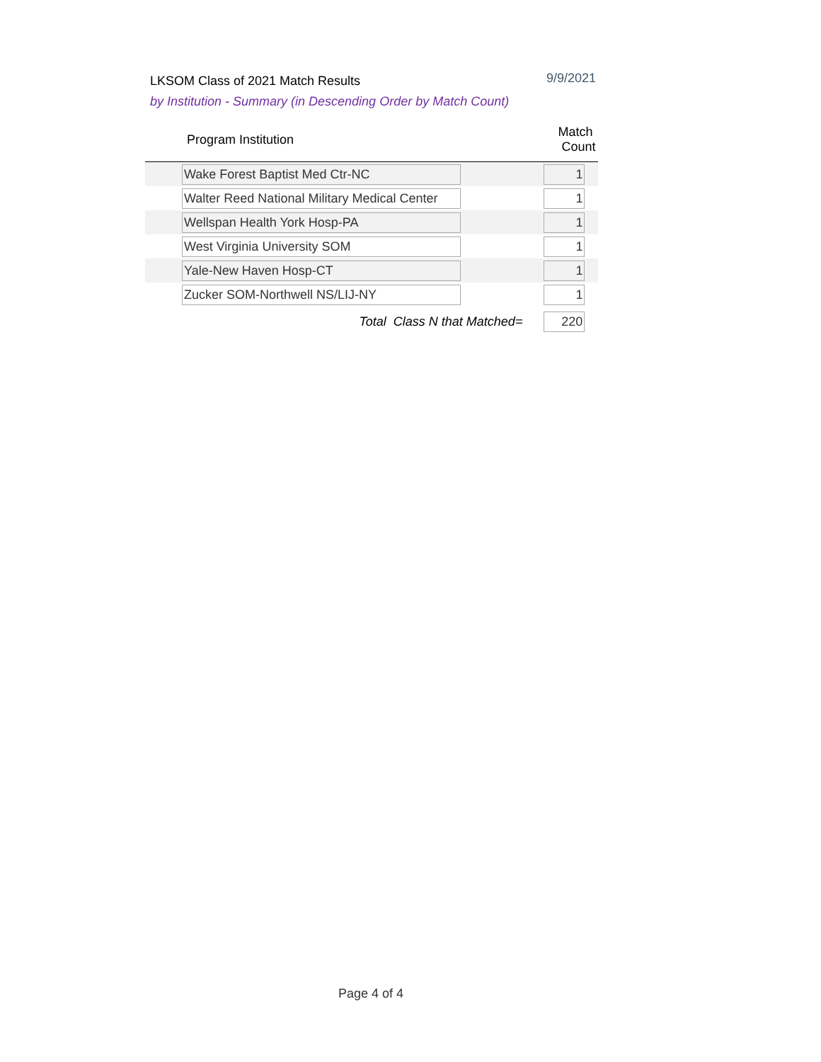LKSOM Class of 2021 Match Results 9/9/2021
by Institution - Summary (in Descending Order by Match Count)
| | Program Institution | Match Count | |
| --- | --- | --- | --- |
| | Wake Forest Baptist Med Ctr-NC | 1 | |
| | Walter Reed National Military Medical Center | 1 | |
| | Wellspan Health York Hosp-PA | 1 | |
| | West Virginia University SOM | 1 | |
| | Yale-New Haven Hosp-CT | 1 | |
| | Zucker SOM-Northwell NS/LIJ-NY | 1 | |
| | Total Class N that Matched= | 220 | |
Page 4 of 4